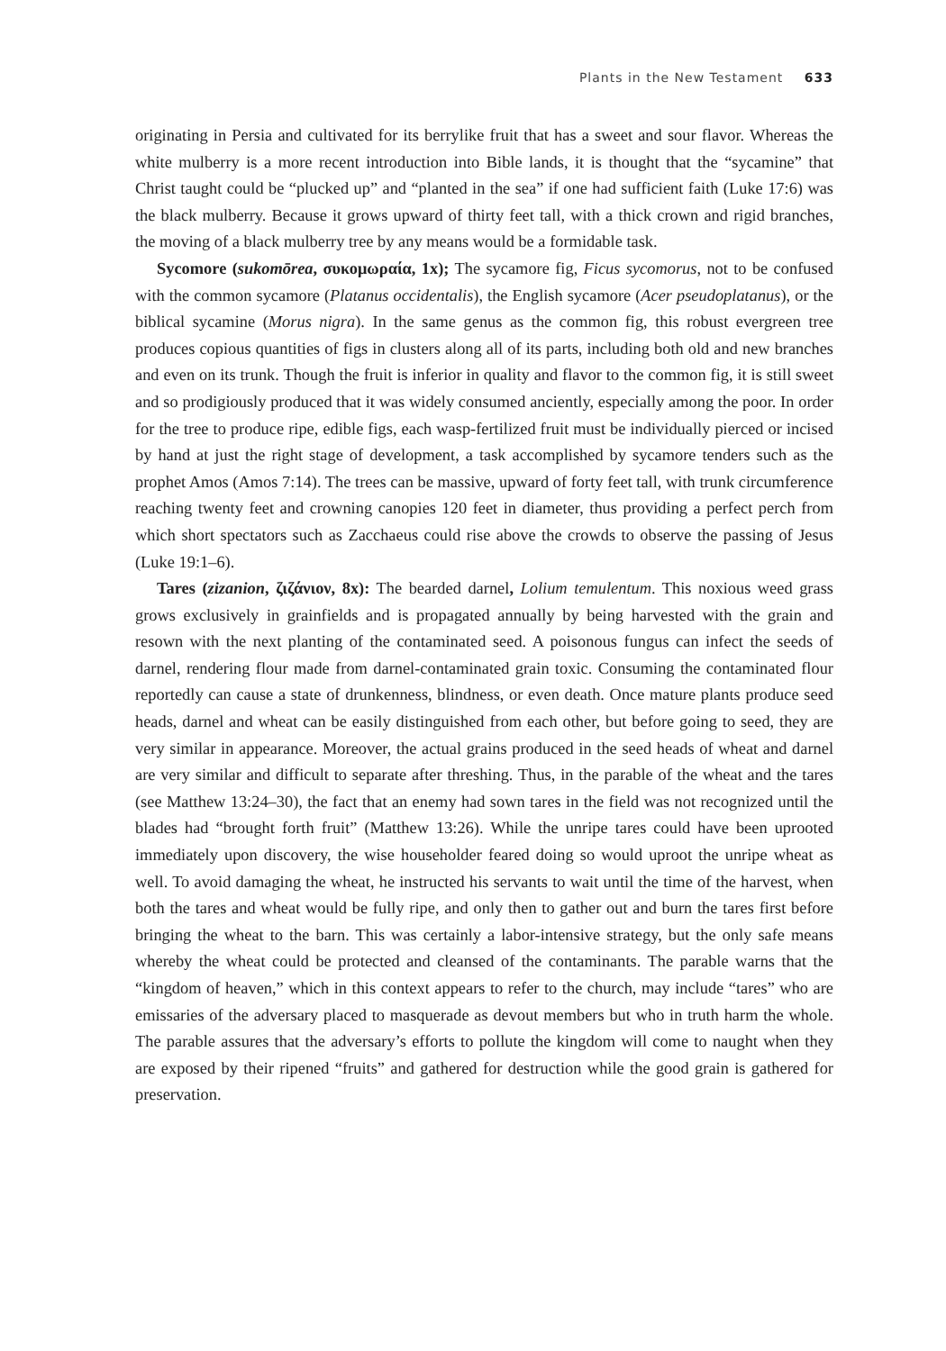Plants in the New Testament 633
originating in Persia and cultivated for its berrylike fruit that has a sweet and sour flavor. Whereas the white mulberry is a more recent introduction into Bible lands, it is thought that the “sycamine” that Christ taught could be “plucked up” and “planted in the sea” if one had sufficient faith (Luke 17:6) was the black mulberry. Because it grows upward of thirty feet tall, with a thick crown and rigid branches, the moving of a black mulberry tree by any means would be a formidable task.
Sycomore (sukomōrea, συκομωραία, 1x); The sycamore fig, Ficus sycomorus, not to be confused with the common sycamore (Platanus occidentalis), the English sycamore (Acer pseudoplatanus), or the biblical sycamine (Morus nigra). In the same genus as the common fig, this robust evergreen tree produces copious quantities of figs in clusters along all of its parts, including both old and new branches and even on its trunk. Though the fruit is inferior in quality and flavor to the common fig, it is still sweet and so prodigiously produced that it was widely consumed anciently, especially among the poor. In order for the tree to produce ripe, edible figs, each wasp-fertilized fruit must be individually pierced or incised by hand at just the right stage of development, a task accomplished by sycamore tenders such as the prophet Amos (Amos 7:14). The trees can be massive, upward of forty feet tall, with trunk circumference reaching twenty feet and crowning canopies 120 feet in diameter, thus providing a perfect perch from which short spectators such as Zacchaeus could rise above the crowds to observe the passing of Jesus (Luke 19:1–6).
Tares (zizanion, ζιζάνιον, 8x): The bearded darnel, Lolium temulentum. This noxious weed grass grows exclusively in grainfields and is propagated annually by being harvested with the grain and resown with the next planting of the contaminated seed. A poisonous fungus can infect the seeds of darnel, rendering flour made from darnel-contaminated grain toxic. Consuming the contaminated flour reportedly can cause a state of drunkenness, blindness, or even death. Once mature plants produce seed heads, darnel and wheat can be easily distinguished from each other, but before going to seed, they are very similar in appearance. Moreover, the actual grains produced in the seed heads of wheat and darnel are very similar and difficult to separate after threshing. Thus, in the parable of the wheat and the tares (see Matthew 13:24–30), the fact that an enemy had sown tares in the field was not recognized until the blades had “brought forth fruit” (Matthew 13:26). While the unripe tares could have been uprooted immediately upon discovery, the wise householder feared doing so would uproot the unripe wheat as well. To avoid damaging the wheat, he instructed his servants to wait until the time of the harvest, when both the tares and wheat would be fully ripe, and only then to gather out and burn the tares first before bringing the wheat to the barn. This was certainly a labor-intensive strategy, but the only safe means whereby the wheat could be protected and cleansed of the contaminants. The parable warns that the “kingdom of heaven,” which in this context appears to refer to the church, may include “tares” who are emissaries of the adversary placed to masquerade as devout members but who in truth harm the whole. The parable assures that the adversary’s efforts to pollute the kingdom will come to naught when they are exposed by their ripened “fruits” and gathered for destruction while the good grain is gathered for preservation.